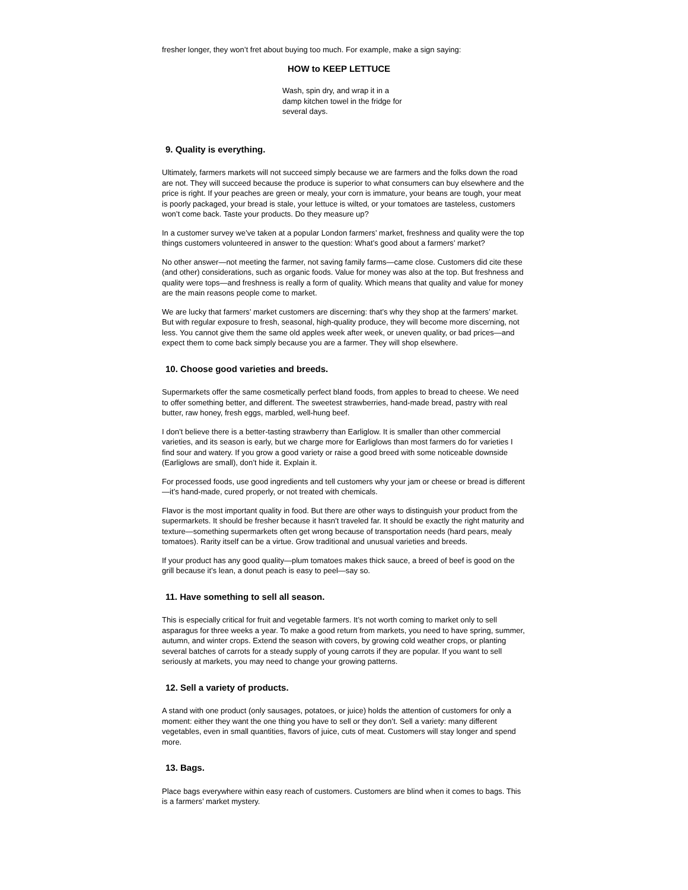fresher longer, they won’t fret about buying too much. For example, make a sign saying:
HOW to KEEP LETTUCE
Wash, spin dry, and wrap it in a damp kitchen towel in the fridge for several days.
9. Quality is everything.
Ultimately, farmers markets will not succeed simply because we are farmers and the folks down the road are not. They will succeed because the produce is superior to what consumers can buy elsewhere and the price is right. If your peaches are green or mealy, your corn is immature, your beans are tough, your meat is poorly packaged, your bread is stale, your lettuce is wilted, or your tomatoes are tasteless, customers won’t come back. Taste your products. Do they measure up?
In a customer survey we’ve taken at a popular London farmers’ market, freshness and quality were the top things customers volunteered in answer to the question: What’s good about a farmers’ market?
No other answer—not meeting the farmer, not saving family farms—came close. Customers did cite these (and other) considerations, such as organic foods. Value for money was also at the top. But freshness and quality were tops—and freshness is really a form of quality. Which means that quality and value for money are the main reasons people come to market.
We are lucky that farmers’ market customers are discerning: that’s why they shop at the farmers’ market. But with regular exposure to fresh, seasonal, high-quality produce, they will become more discerning, not less. You cannot give them the same old apples week after week, or uneven quality, or bad prices—and expect them to come back simply because you are a farmer. They will shop elsewhere.
10. Choose good varieties and breeds.
Supermarkets offer the same cosmetically perfect bland foods, from apples to bread to cheese. We need to offer something better, and different. The sweetest strawberries, hand-made bread, pastry with real butter, raw honey, fresh eggs, marbled, well-hung beef.
I don’t believe there is a better-tasting strawberry than Earliglow. It is smaller than other commercial varieties, and its season is early, but we charge more for Earliglows than most farmers do for varieties I find sour and watery. If you grow a good variety or raise a good breed with some noticeable downside (Earliglows are small), don’t hide it. Explain it.
For processed foods, use good ingredients and tell customers why your jam or cheese or bread is different—it’s hand-made, cured properly, or not treated with chemicals.
Flavor is the most important quality in food. But there are other ways to distinguish your product from the supermarkets. It should be fresher because it hasn’t traveled far. It should be exactly the right maturity and texture—something supermarkets often get wrong because of transportation needs (hard pears, mealy tomatoes). Rarity itself can be a virtue. Grow traditional and unusual varieties and breeds.
If your product has any good quality—plum tomatoes makes thick sauce, a breed of beef is good on the grill because it’s lean, a donut peach is easy to peel—say so.
11. Have something to sell all season.
This is especially critical for fruit and vegetable farmers. It’s not worth coming to market only to sell asparagus for three weeks a year. To make a good return from markets, you need to have spring, summer, autumn, and winter crops. Extend the season with covers, by growing cold weather crops, or planting several batches of carrots for a steady supply of young carrots if they are popular. If you want to sell seriously at markets, you may need to change your growing patterns.
12. Sell a variety of products.
A stand with one product (only sausages, potatoes, or juice) holds the attention of customers for only a moment: either they want the one thing you have to sell or they don’t. Sell a variety: many different vegetables, even in small quantities, flavors of juice, cuts of meat. Customers will stay longer and spend more.
13. Bags.
Place bags everywhere within easy reach of customers. Customers are blind when it comes to bags. This is a farmers’ market mystery.